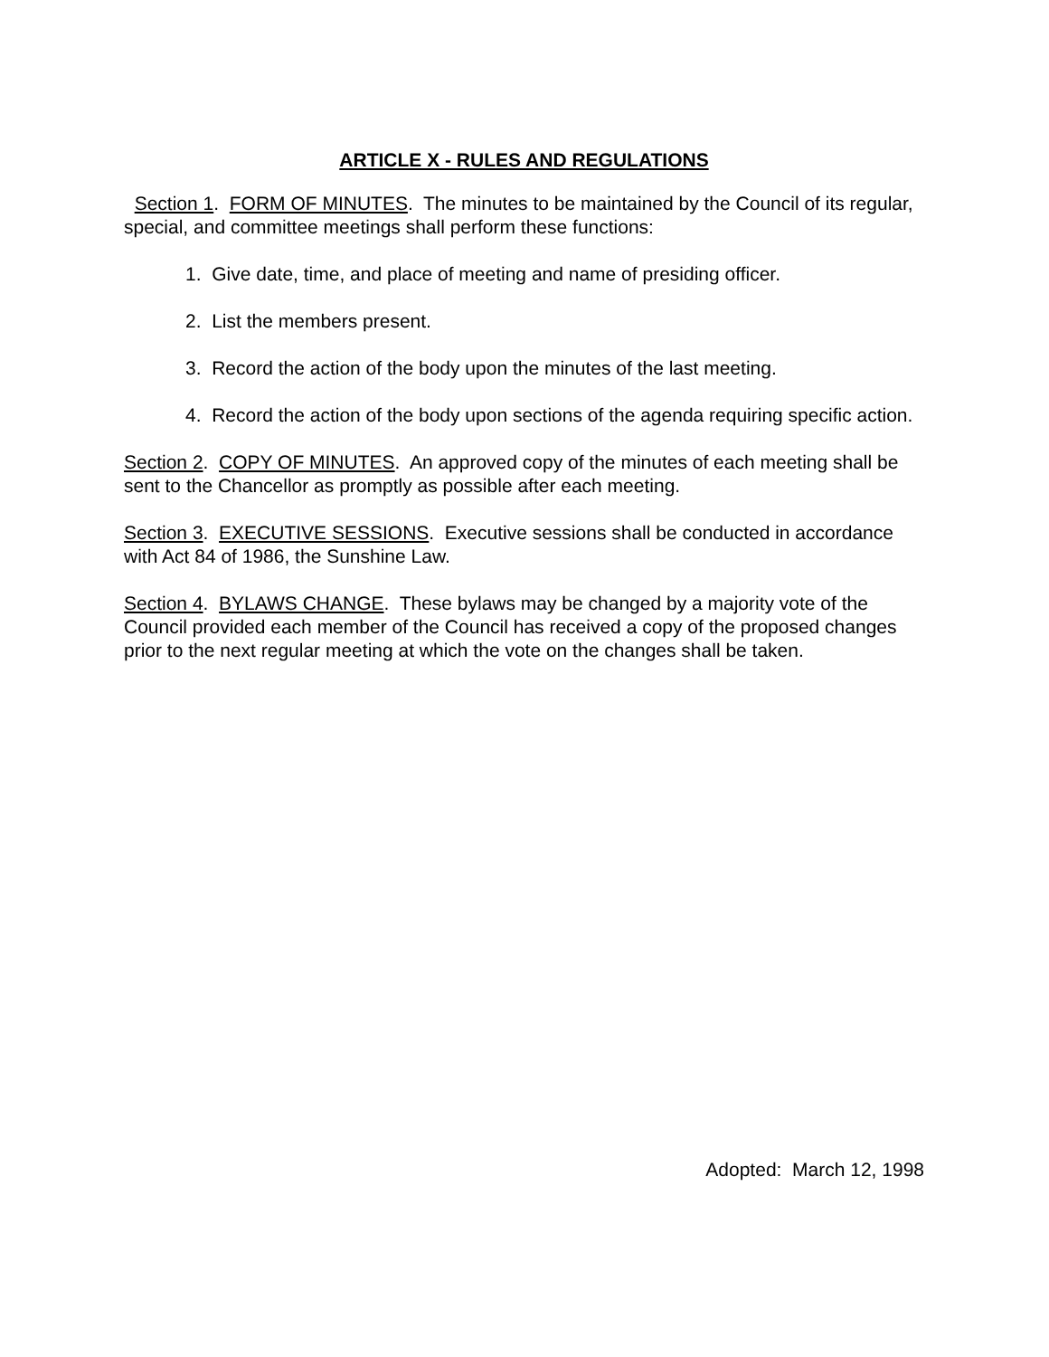ARTICLE X - RULES AND REGULATIONS
Section 1. FORM OF MINUTES. The minutes to be maintained by the Council of its regular, special, and committee meetings shall perform these functions:
1. Give date, time, and place of meeting and name of presiding officer.
2. List the members present.
3. Record the action of the body upon the minutes of the last meeting.
4. Record the action of the body upon sections of the agenda requiring specific action.
Section 2. COPY OF MINUTES. An approved copy of the minutes of each meeting shall be sent to the Chancellor as promptly as possible after each meeting.
Section 3. EXECUTIVE SESSIONS. Executive sessions shall be conducted in accordance with Act 84 of 1986, the Sunshine Law.
Section 4. BYLAWS CHANGE. These bylaws may be changed by a majority vote of the Council provided each member of the Council has received a copy of the proposed changes prior to the next regular meeting at which the vote on the changes shall be taken.
Adopted: March 12, 1998